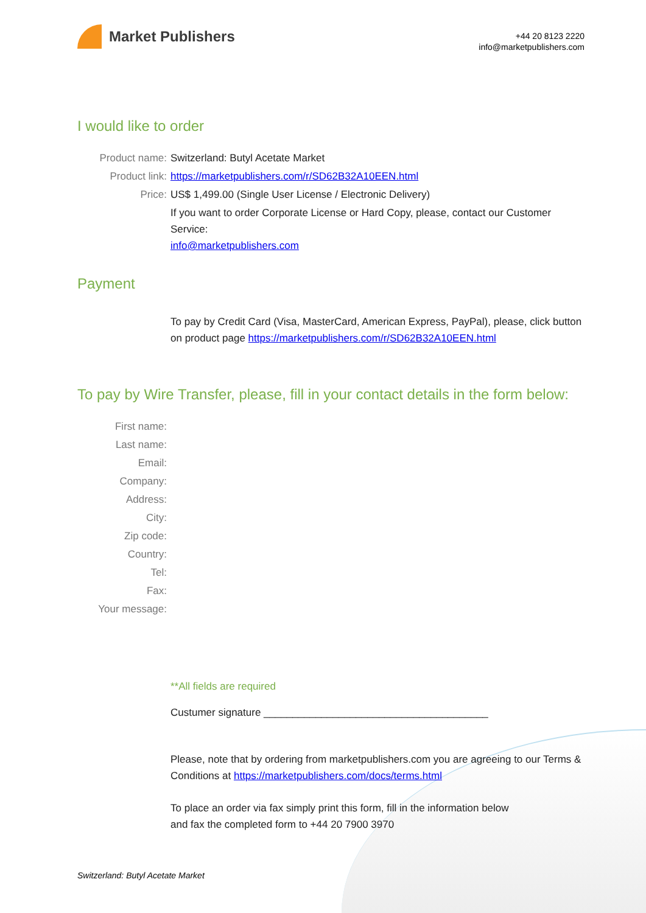Market Publishers
+44 20 8123 2220
info@marketpublishers.com
I would like to order
Product name: Switzerland: Butyl Acetate Market
Product link: https://marketpublishers.com/r/SD62B32A10EEN.html
Price: US$ 1,499.00 (Single User License / Electronic Delivery)
If you want to order Corporate License or Hard Copy, please, contact our Customer Service:
info@marketpublishers.com
Payment
To pay by Credit Card (Visa, MasterCard, American Express, PayPal), please, click button on product page https://marketpublishers.com/r/SD62B32A10EEN.html
To pay by Wire Transfer, please, fill in your contact details in the form below:
First name:
Last name:
Email:
Company:
Address:
City:
Zip code:
Country:
Tel:
Fax:
Your message:
**All fields are required
Custumer signature _______________________________________
Please, note that by ordering from marketpublishers.com you are agreeing to our Terms & Conditions at https://marketpublishers.com/docs/terms.html
To place an order via fax simply print this form, fill in the information below
and fax the completed form to +44 20 7900 3970
Switzerland: Butyl Acetate Market